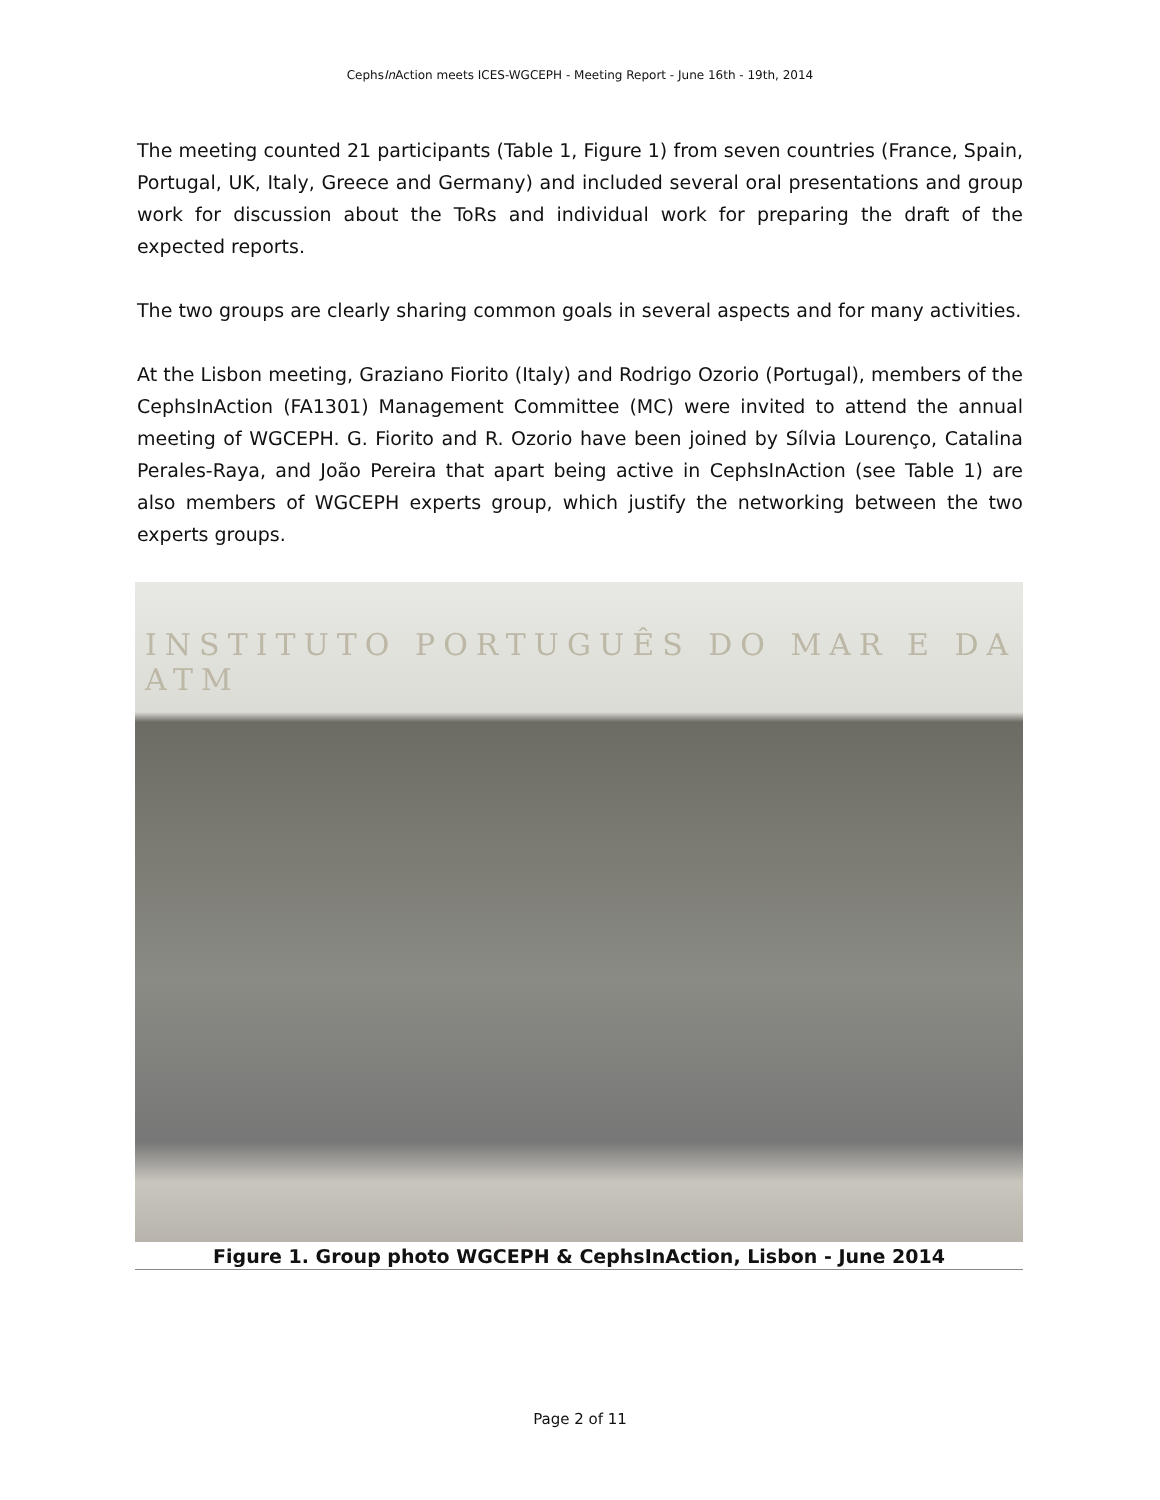CephsIn Action meets ICES-WGCEPH - Meeting Report - June 16th - 19th, 2014
The meeting counted 21 participants (Table 1, Figure 1) from seven countries (France, Spain, Portugal, UK, Italy, Greece and Germany) and included several oral presentations and group work for discussion about the ToRs and individual work for preparing the draft of the expected reports.
The two groups are clearly sharing common goals in several aspects and for many activities.
At the Lisbon meeting, Graziano Fiorito (Italy) and Rodrigo Ozorio (Portugal), members of the CephsInAction (FA1301) Management Committee (MC) were invited to attend the annual meeting of WGCEPH. G. Fiorito and R. Ozorio have been joined by Sílvia Lourenço, Catalina Perales-Raya, and João Pereira that apart being active in CephsInAction (see Table 1) are also members of WGCEPH experts group, which justify the networking between the two experts groups.
INSTITUTO PORTUGUÊS DO MAR E DA ATM
Figure 1. Group photo WGCEPH & CephsInAction, Lisbon - June 2014
Page 2 of 11